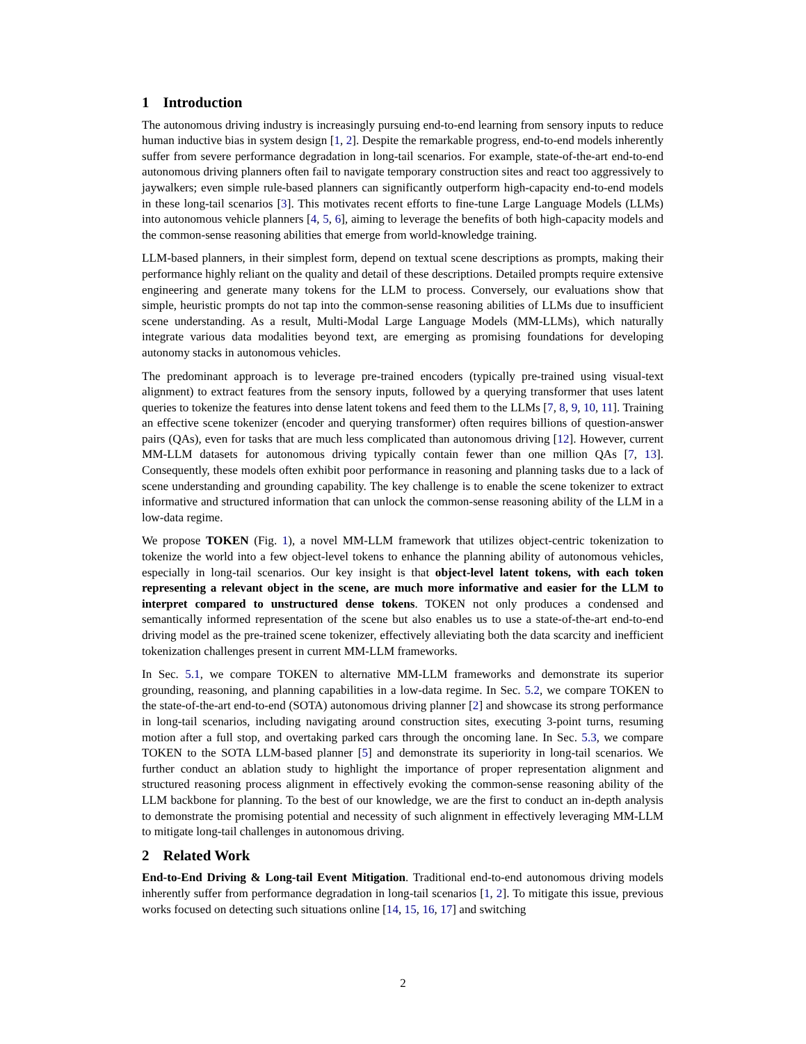1 Introduction
The autonomous driving industry is increasingly pursuing end-to-end learning from sensory inputs to reduce human inductive bias in system design [1, 2]. Despite the remarkable progress, end-to-end models inherently suffer from severe performance degradation in long-tail scenarios. For example, state-of-the-art end-to-end autonomous driving planners often fail to navigate temporary construction sites and react too aggressively to jaywalkers; even simple rule-based planners can significantly outperform high-capacity end-to-end models in these long-tail scenarios [3]. This motivates recent efforts to fine-tune Large Language Models (LLMs) into autonomous vehicle planners [4, 5, 6], aiming to leverage the benefits of both high-capacity models and the common-sense reasoning abilities that emerge from world-knowledge training.
LLM-based planners, in their simplest form, depend on textual scene descriptions as prompts, making their performance highly reliant on the quality and detail of these descriptions. Detailed prompts require extensive engineering and generate many tokens for the LLM to process. Conversely, our evaluations show that simple, heuristic prompts do not tap into the common-sense reasoning abilities of LLMs due to insufficient scene understanding. As a result, Multi-Modal Large Language Models (MM-LLMs), which naturally integrate various data modalities beyond text, are emerging as promising foundations for developing autonomy stacks in autonomous vehicles.
The predominant approach is to leverage pre-trained encoders (typically pre-trained using visual-text alignment) to extract features from the sensory inputs, followed by a querying transformer that uses latent queries to tokenize the features into dense latent tokens and feed them to the LLMs [7, 8, 9, 10, 11]. Training an effective scene tokenizer (encoder and querying transformer) often requires billions of question-answer pairs (QAs), even for tasks that are much less complicated than autonomous driving [12]. However, current MM-LLM datasets for autonomous driving typically contain fewer than one million QAs [7, 13]. Consequently, these models often exhibit poor performance in reasoning and planning tasks due to a lack of scene understanding and grounding capability. The key challenge is to enable the scene tokenizer to extract informative and structured information that can unlock the common-sense reasoning ability of the LLM in a low-data regime.
We propose TOKEN (Fig. 1), a novel MM-LLM framework that utilizes object-centric tokenization to tokenize the world into a few object-level tokens to enhance the planning ability of autonomous vehicles, especially in long-tail scenarios. Our key insight is that object-level latent tokens, with each token representing a relevant object in the scene, are much more informative and easier for the LLM to interpret compared to unstructured dense tokens. TOKEN not only produces a condensed and semantically informed representation of the scene but also enables us to use a state-of-the-art end-to-end driving model as the pre-trained scene tokenizer, effectively alleviating both the data scarcity and inefficient tokenization challenges present in current MM-LLM frameworks.
In Sec. 5.1, we compare TOKEN to alternative MM-LLM frameworks and demonstrate its superior grounding, reasoning, and planning capabilities in a low-data regime. In Sec. 5.2, we compare TOKEN to the state-of-the-art end-to-end (SOTA) autonomous driving planner [2] and showcase its strong performance in long-tail scenarios, including navigating around construction sites, executing 3-point turns, resuming motion after a full stop, and overtaking parked cars through the oncoming lane. In Sec. 5.3, we compare TOKEN to the SOTA LLM-based planner [5] and demonstrate its superiority in long-tail scenarios. We further conduct an ablation study to highlight the importance of proper representation alignment and structured reasoning process alignment in effectively evoking the common-sense reasoning ability of the LLM backbone for planning. To the best of our knowledge, we are the first to conduct an in-depth analysis to demonstrate the promising potential and necessity of such alignment in effectively leveraging MM-LLM to mitigate long-tail challenges in autonomous driving.
2 Related Work
End-to-End Driving & Long-tail Event Mitigation. Traditional end-to-end autonomous driving models inherently suffer from performance degradation in long-tail scenarios [1, 2]. To mitigate this issue, previous works focused on detecting such situations online [14, 15, 16, 17] and switching
2